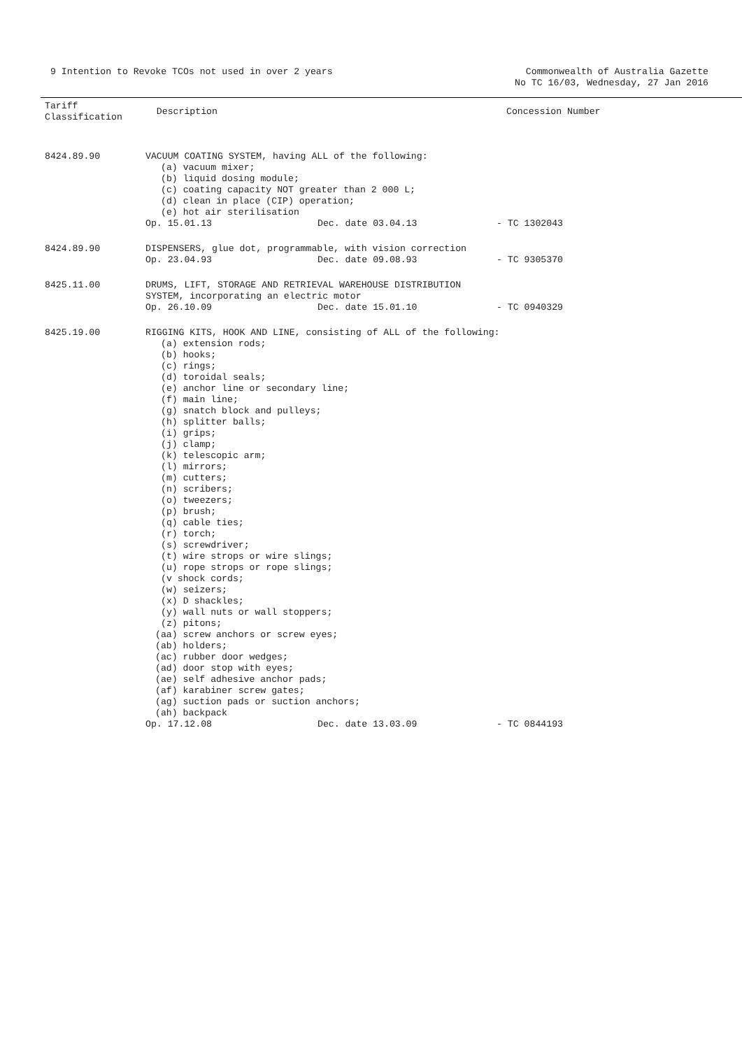9 Intention to Revoke TCOs not used in over 2 years
Commonwealth of Australia Gazette
No TC 16/03, Wednesday, 27 Jan 2016
| Tariff Classification | Description | Concession Number |
| --- | --- | --- |
| 8424.89.90 | VACUUM COATING SYSTEM, having ALL of the following: (a) vacuum mixer; (b) liquid dosing module; (c) coating capacity NOT greater than 2 000 L; (d) clean in place (CIP) operation; (e) hot air sterilisation Op. 15.01.13 Dec. date 03.04.13 - TC 1302043 | |
| 8424.89.90 | DISPENSERS, glue dot, programmable, with vision correction Op. 23.04.93 Dec. date 09.08.93 - TC 9305370 | |
| 8425.11.00 | DRUMS, LIFT, STORAGE AND RETRIEVAL WAREHOUSE DISTRIBUTION SYSTEM, incorporating an electric motor Op. 26.10.09 Dec. date 15.01.10 - TC 0940329 | |
| 8425.19.00 | RIGGING KITS, HOOK AND LINE, consisting of ALL of the following: (a) extension rods; (b) hooks; (c) rings; (d) toroidal seals; (e) anchor line or secondary line; (f) main line; (g) snatch block and pulleys; (h) splitter balls; (i) grips; (j) clamp; (k) telescopic arm; (l) mirrors; (m) cutters; (n) scribers; (o) tweezers; (p) brush; (q) cable ties; (r) torch; (s) screwdriver; (t) wire strops or wire slings; (u) rope strops or rope slings; (v shock cords; (w) seizers; (x) D shackles; (y) wall nuts or wall stoppers; (z) pitons; (aa) screw anchors or screw eyes; (ab) holders; (ac) rubber door wedges; (ad) door stop with eyes; (ae) self adhesive anchor pads; (af) karabiner screw gates; (ag) suction pads or suction anchors; (ah) backpack Op. 17.12.08 Dec. date 13.03.09 - TC 0844193 | |